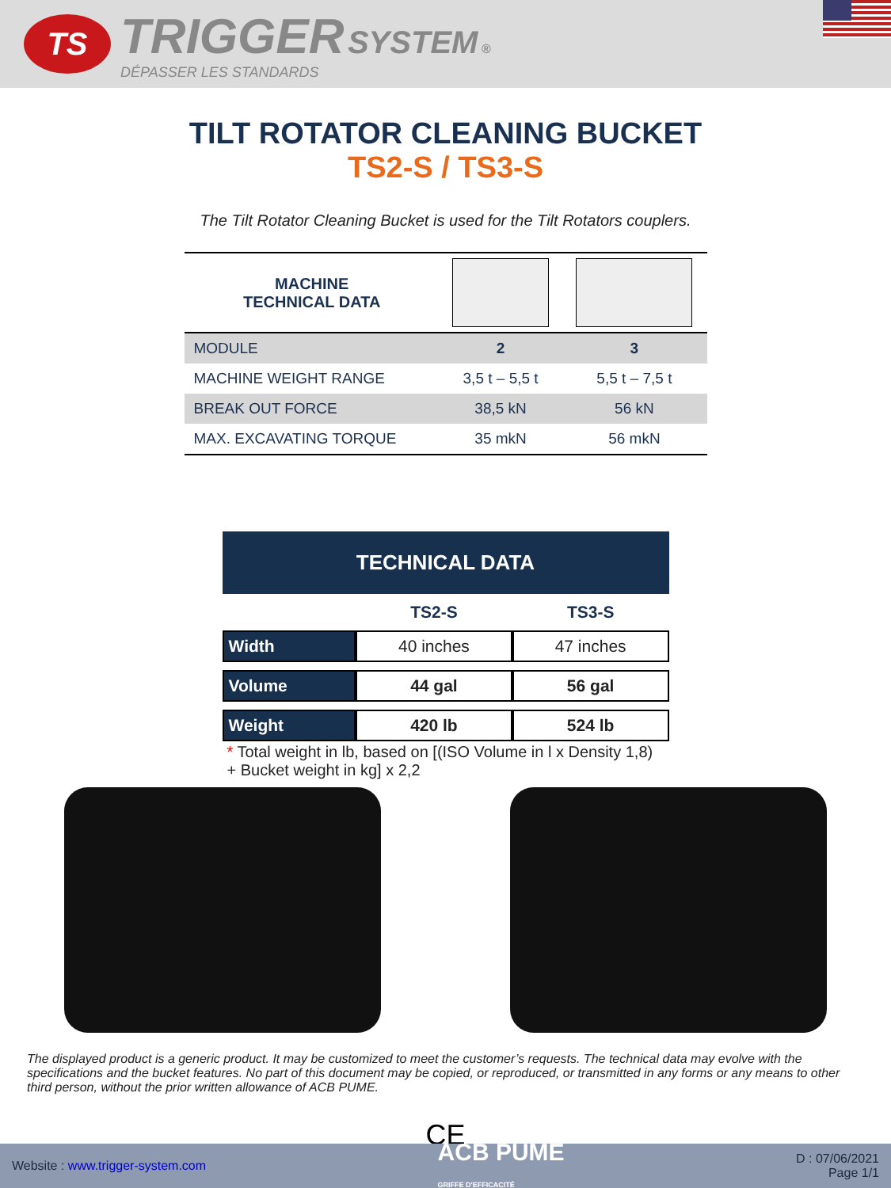TS
TRIGGER SYSTEM ®
DÉPASSER LES STANDARDS
TILT ROTATOR CLEANING BUCKET
TS2-S / TS3-S
The Tilt Rotator Cleaning Bucket is used for the Tilt Rotators couplers.
| MACHINE TECHNICAL DATA | | |
| --- | --- | --- |
| MODULE | 2 | 3 |
| MACHINE WEIGHT RANGE | 3,5 t – 5,5 t | 5,5 t – 7,5 t |
| BREAK OUT FORCE | 38,5 kN | 56 kN |
| MAX. EXCAVATING TORQUE | 35 mkN | 56 mkN |
TECHNICAL DATA
| | TS2-S | TS3-S |
| --- | --- | --- |
| Width | 40 inches | 47 inches |
| Volume | 44 gal | 56 gal |
| Weight | 420 lb | 524 lb |
* Total weight in lb, based on [(ISO Volume in l x Density 1,8) + Bucket weight in kg] x 2,2
The displayed product is a generic product. It may be customized to meet the customer’s requests. The technical data may evolve with the specifications and the bucket features. No part of this document may be copied, or reproduced, or transmitted in any forms or any means to other third person, without the prior written allowance of ACB PUME.
CE
Website : www.trigger-system.com ACB PUME
GRIFFE D'EFFICACITÉ D : 07/06/2021
Page 1/1